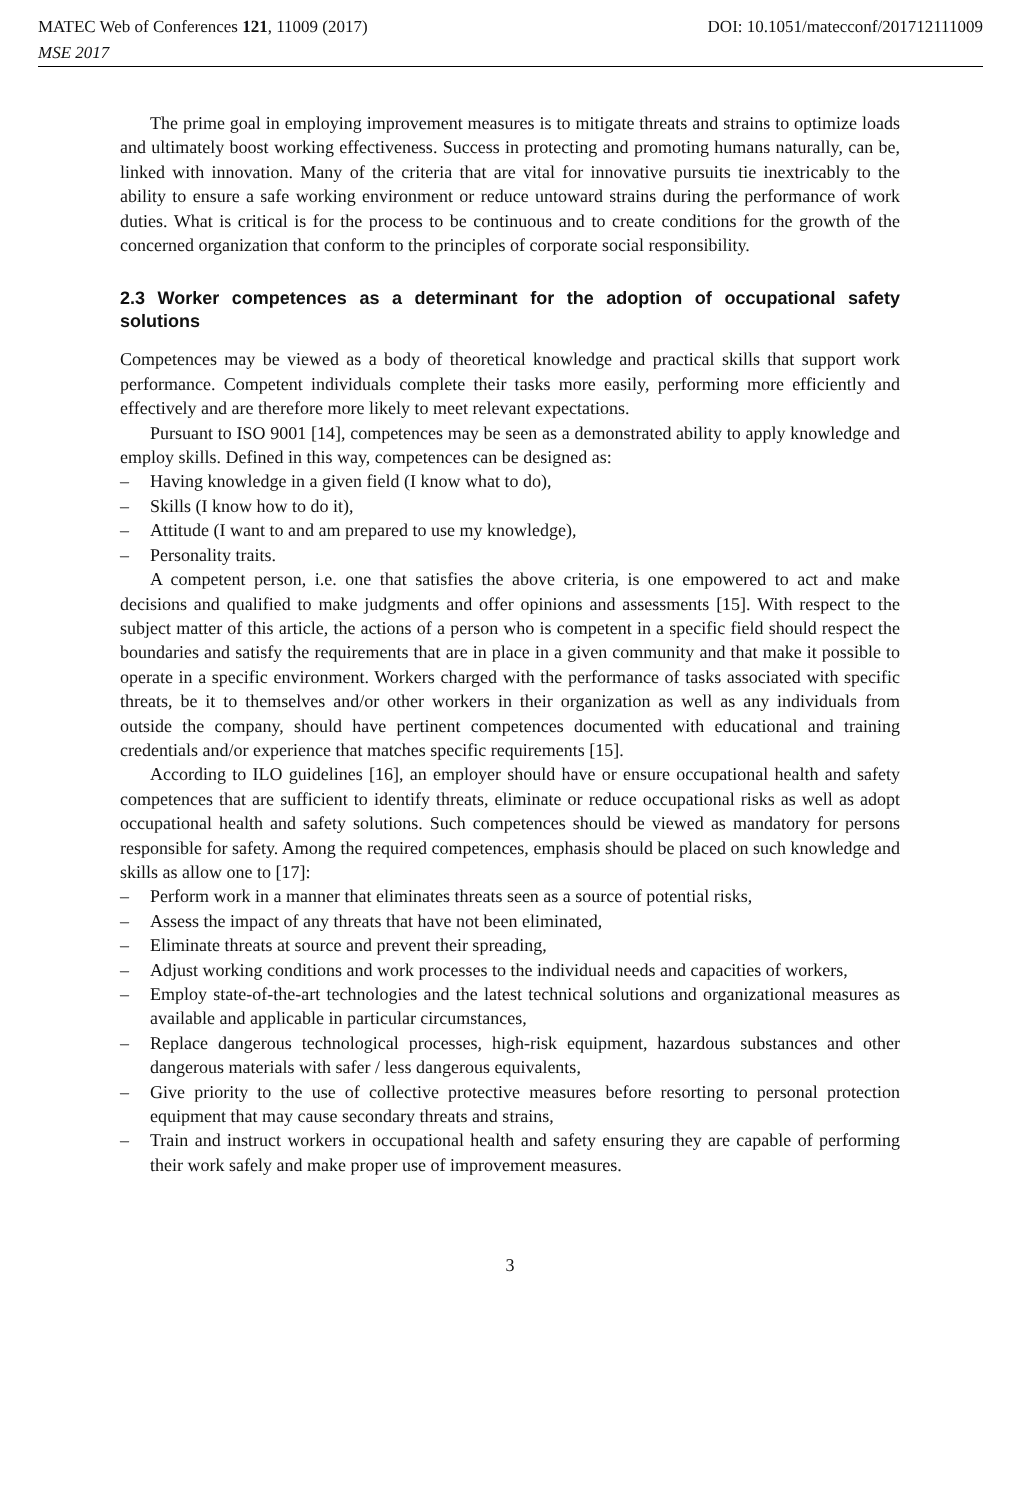MATEC Web of Conferences 121, 11009 (2017) DOI: 10.1051/matecconf/201712111009
MSE 2017
The prime goal in employing improvement measures is to mitigate threats and strains to optimize loads and ultimately boost working effectiveness. Success in protecting and promoting humans naturally, can be, linked with innovation. Many of the criteria that are vital for innovative pursuits tie inextricably to the ability to ensure a safe working environment or reduce untoward strains during the performance of work duties. What is critical is for the process to be continuous and to create conditions for the growth of the concerned organization that conform to the principles of corporate social responsibility.
2.3 Worker competences as a determinant for the adoption of occupational safety solutions
Competences may be viewed as a body of theoretical knowledge and practical skills that support work performance. Competent individuals complete their tasks more easily, performing more efficiently and effectively and are therefore more likely to meet relevant expectations.
Pursuant to ISO 9001 [14], competences may be seen as a demonstrated ability to apply knowledge and employ skills. Defined in this way, competences can be designed as:
– Having knowledge in a given field (I know what to do),
– Skills (I know how to do it),
– Attitude (I want to and am prepared to use my knowledge),
– Personality traits.
A competent person, i.e. one that satisfies the above criteria, is one empowered to act and make decisions and qualified to make judgments and offer opinions and assessments [15]. With respect to the subject matter of this article, the actions of a person who is competent in a specific field should respect the boundaries and satisfy the requirements that are in place in a given community and that make it possible to operate in a specific environment. Workers charged with the performance of tasks associated with specific threats, be it to themselves and/or other workers in their organization as well as any individuals from outside the company, should have pertinent competences documented with educational and training credentials and/or experience that matches specific requirements [15].
According to ILO guidelines [16], an employer should have or ensure occupational health and safety competences that are sufficient to identify threats, eliminate or reduce occupational risks as well as adopt occupational health and safety solutions. Such competences should be viewed as mandatory for persons responsible for safety. Among the required competences, emphasis should be placed on such knowledge and skills as allow one to [17]:
– Perform work in a manner that eliminates threats seen as a source of potential risks,
– Assess the impact of any threats that have not been eliminated,
– Eliminate threats at source and prevent their spreading,
– Adjust working conditions and work processes to the individual needs and capacities of workers,
– Employ state-of-the-art technologies and the latest technical solutions and organizational measures as available and applicable in particular circumstances,
– Replace dangerous technological processes, high-risk equipment, hazardous substances and other dangerous materials with safer / less dangerous equivalents,
– Give priority to the use of collective protective measures before resorting to personal protection equipment that may cause secondary threats and strains,
– Train and instruct workers in occupational health and safety ensuring they are capable of performing their work safely and make proper use of improvement measures.
3